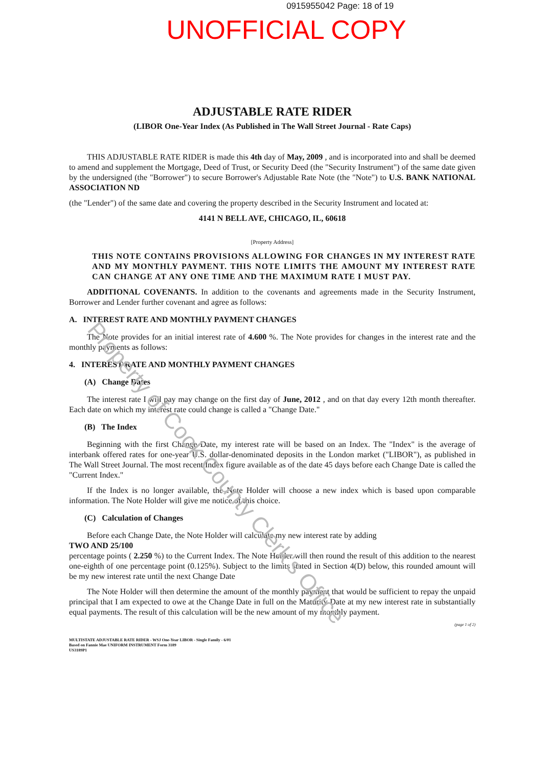0915955042 Page: 18 of 19
UNOFFICIAL COPY
Property of Cook County Clerk's Office
ADJUSTABLE RATE RIDER
(LIBOR One-Year Index (As Published in The Wall Street Journal - Rate Caps)
THIS ADJUSTABLE RATE RIDER is made this 4th day of May, 2009 , and is incorporated into and shall be deemed to amend and supplement the Mortgage, Deed of Trust, or Security Deed (the "Security Instrument") of the same date given by the undersigned (the "Borrower") to secure Borrower's Adjustable Rate Note (the "Note") to U.S. BANK NATIONAL ASSOCIATION ND
(the "Lender") of the same date and covering the property described in the Security Instrument and located at:
4141 N BELL AVE, CHICAGO, IL, 60618
[Property Address]
THIS NOTE CONTAINS PROVISIONS ALLOWING FOR CHANGES IN MY INTEREST RATE AND MY MONTHLY PAYMENT. THIS NOTE LIMITS THE AMOUNT MY INTEREST RATE CAN CHANGE AT ANY ONE TIME AND THE MAXIMUM RATE I MUST PAY.
ADDITIONAL COVENANTS. In addition to the covenants and agreements made in the Security Instrument, Borrower and Lender further covenant and agree as follows:
A. INTEREST RATE AND MONTHLY PAYMENT CHANGES
The Note provides for an initial interest rate of 4.600 %. The Note provides for changes in the interest rate and the monthly payments as follows:
4. INTEREST RATE AND MONTHLY PAYMENT CHANGES
(A) Change Dates
The interest rate I will pay may change on the first day of June, 2012 , and on that day every 12th month thereafter. Each date on which my interest rate could change is called a "Change Date."
(B) The Index
Beginning with the first Change Date, my interest rate will be based on an Index. The "Index" is the average of interbank offered rates for one-year U.S. dollar-denominated deposits in the London market ("LIBOR"), as published in The Wall Street Journal. The most recent Index figure available as of the date 45 days before each Change Date is called the "Current Index."
If the Index is no longer available, the Note Holder will choose a new index which is based upon comparable information. The Note Holder will give me notice of this choice.
(C) Calculation of Changes
Before each Change Date, the Note Holder will calculate my new interest rate by adding
TWO AND 25/100
percentage points ( 2.250 %) to the Current Index. The Note Holder will then round the result of this addition to the nearest one-eighth of one percentage point (0.125%). Subject to the limits stated in Section 4(D) below, this rounded amount will be my new interest rate until the next Change Date
The Note Holder will then determine the amount of the monthly payment that would be sufficient to repay the unpaid principal that I am expected to owe at the Change Date in full on the Maturity Date at my new interest rate in substantially equal payments. The result of this calculation will be the new amount of my monthly payment.
(page 1 of 2)
MULTISTATE ADJUSTABLE RATE RIDER - WSJ One-Year LIBOR - Single Family - 6/01
Based on Fannie Mae UNIFORM INSTRUMENT Form 3189
US3189P1